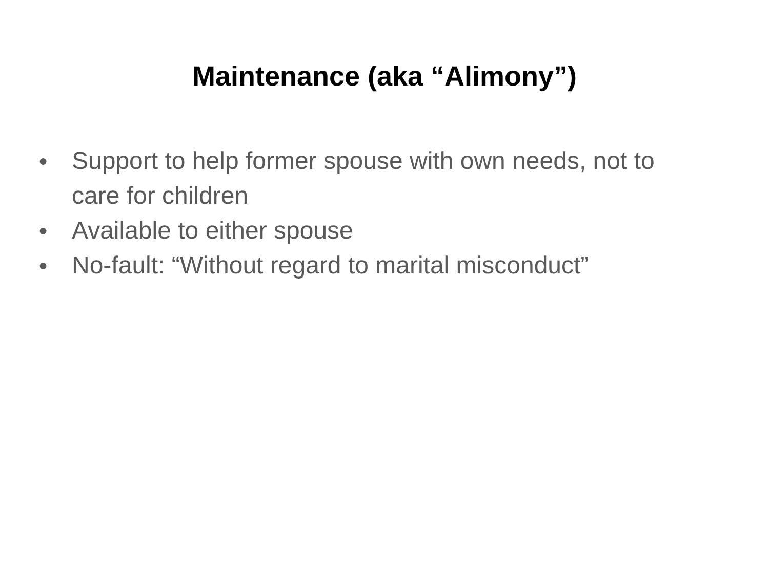Maintenance (aka “Alimony”)
● Support to help former spouse with own needs, not to care for children
● Available to either spouse
● No-fault: “Without regard to marital misconduct”